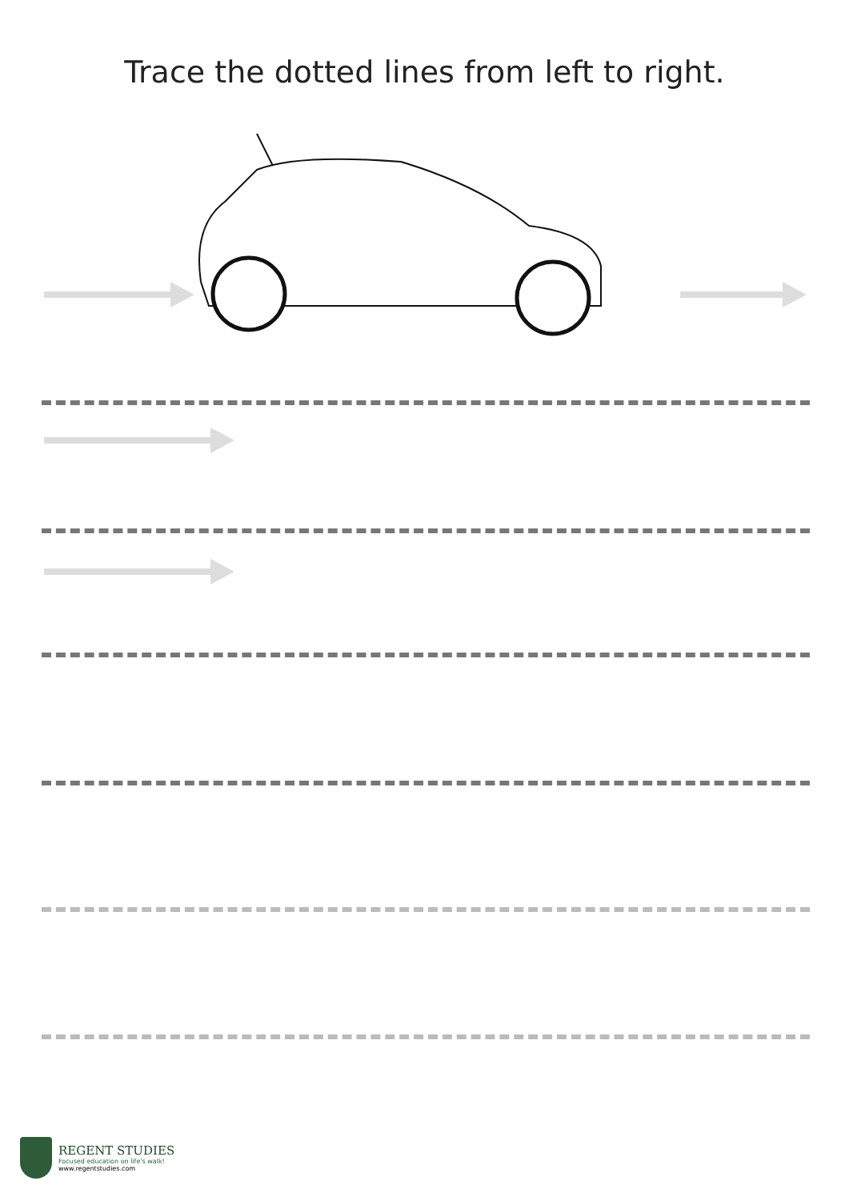Trace the dotted lines from left to right.
REGENT STUDIES
Focused education on life's walk!
www.regentstudies.com